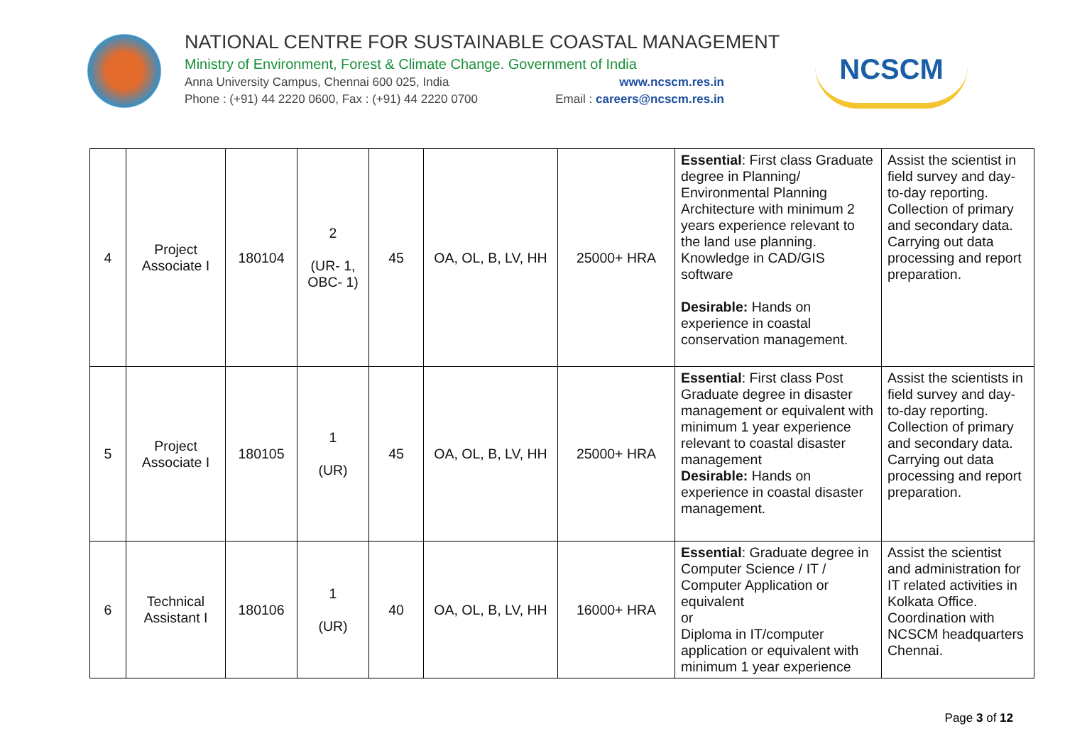NATIONAL CENTRE FOR SUSTAINABLE COASTAL MANAGEMENT
Ministry of Environment, Forest & Climate Change. Government of India
Anna University Campus, Chennai 600 025, India www.ncscm.res.in
Phone : (+91) 44 2220 0600, Fax : (+91) 44 2220 0700 Email : careers@ncscm.res.in
NCSCM
| 4 | Project Associate I | 180104 | 2 (UR- 1, OBC- 1) | 45 | OA, OL, B, LV, HH | 25000+ HRA | Essential : First class Graduate degree in Planning/ Environmental Planning Architecture with minimum 2 years experience relevant to the land use planning. Knowledge in CAD/GIS software Desirable: Hands on experience in coastal conservation management. | Assist the scientist in field survey and day-to-day reporting. Collection of primary and secondary data. Carrying out data processing and report preparation. |
| 5 | Project Associate I | 180105 | 1 (UR) | 45 | OA, OL, B, LV, HH | 25000+ HRA | Essential : First class Post Graduate degree in disaster management or equivalent with minimum 1 year experience relevant to coastal disaster management Desirable: Hands on experience in coastal disaster management. | Assist the scientists in field survey and day-to-day reporting. Collection of primary and secondary data. Carrying out data processing and report preparation. |
| 6 | Technical Assistant I | 180106 | 1 (UR) | 40 | OA, OL, B, LV, HH | 16000+ HRA | Essential : Graduate degree in Computer Science / IT / Computer Application or equivalent or Diploma in IT/computer application or equivalent with minimum 1 year experience | Assist the scientist and administration for IT related activities in Kolkata Office. Coordination with NCSCM headquarters Chennai. |
Page 3 of 12